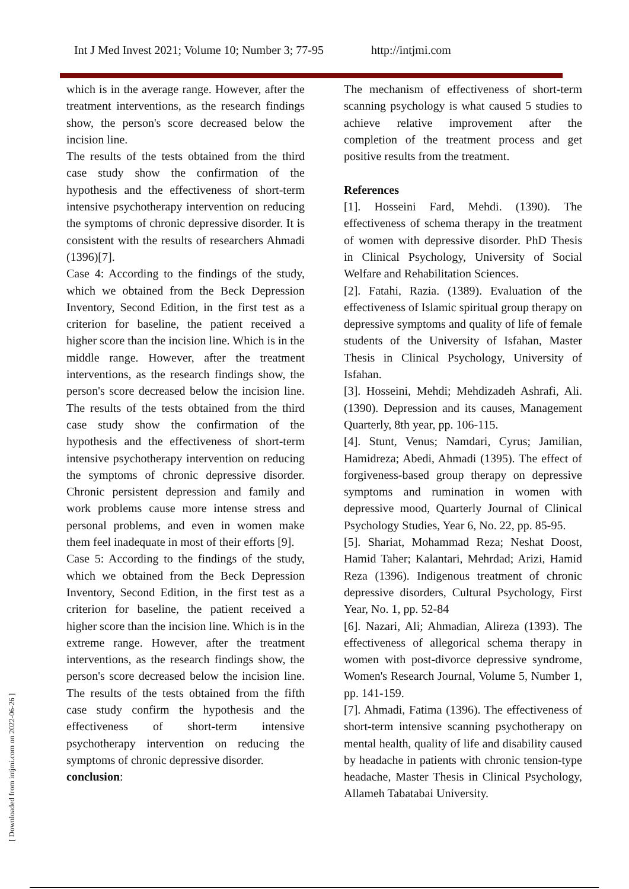Int J Med Invest 2021; Volume 10; Number 3; 77-95 http://intjmi.com
[ Downloaded from intjmi.com on 2022-06-26 ]
which is in the average range. However, after the treatment interventions, as the research findings show, the person's score decreased below the incision line.
The results of the tests obtained from the third case study show the confirmation of the hypothesis and the effectiveness of short-term intensive psychotherapy intervention on reducing the symptoms of chronic depressive disorder. It is consistent with the results of researchers Ahmadi (1396)[7].
Case 4: According to the findings of the study, which we obtained from the Beck Depression Inventory, Second Edition, in the first test as a criterion for baseline, the patient received a higher score than the incision line. Which is in the middle range. However, after the treatment interventions, as the research findings show, the person's score decreased below the incision line. The results of the tests obtained from the third case study show the confirmation of the hypothesis and the effectiveness of short-term intensive psychotherapy intervention on reducing the symptoms of chronic depressive disorder. Chronic persistent depression and family and work problems cause more intense stress and personal problems, and even in women make them feel inadequate in most of their efforts [9].
Case 5: According to the findings of the study, which we obtained from the Beck Depression Inventory, Second Edition, in the first test as a criterion for baseline, the patient received a higher score than the incision line. Which is in the extreme range. However, after the treatment interventions, as the research findings show, the person's score decreased below the incision line. The results of the tests obtained from the fifth case study confirm the hypothesis and the effectiveness of short-term intensive psychotherapy intervention on reducing the symptoms of chronic depressive disorder.
conclusion:
The mechanism of effectiveness of short-term scanning psychology is what caused 5 studies to achieve relative improvement after the completion of the treatment process and get positive results from the treatment.
References
[1]. Hosseini Fard, Mehdi. (1390). The effectiveness of schema therapy in the treatment of women with depressive disorder. PhD Thesis in Clinical Psychology, University of Social Welfare and Rehabilitation Sciences.
[2]. Fatahi, Razia. (1389). Evaluation of the effectiveness of Islamic spiritual group therapy on depressive symptoms and quality of life of female students of the University of Isfahan, Master Thesis in Clinical Psychology, University of Isfahan.
[3]. Hosseini, Mehdi; Mehdizadeh Ashrafi, Ali. (1390). Depression and its causes, Management Quarterly, 8th year, pp. 106-115.
[4]. Stunt, Venus; Namdari, Cyrus; Jamilian, Hamidreza; Abedi, Ahmadi (1395). The effect of forgiveness-based group therapy on depressive symptoms and rumination in women with depressive mood, Quarterly Journal of Clinical Psychology Studies, Year 6, No. 22, pp. 85-95.
[5]. Shariat, Mohammad Reza; Neshat Doost, Hamid Taher; Kalantari, Mehrdad; Arizi, Hamid Reza (1396). Indigenous treatment of chronic depressive disorders, Cultural Psychology, First Year, No. 1, pp. 52-84
[6]. Nazari, Ali; Ahmadian, Alireza (1393). The effectiveness of allegorical schema therapy in women with post-divorce depressive syndrome, Women's Research Journal, Volume 5, Number 1, pp. 141-159.
[7]. Ahmadi, Fatima (1396). The effectiveness of short-term intensive scanning psychotherapy on mental health, quality of life and disability caused by headache in patients with chronic tension-type headache, Master Thesis in Clinical Psychology, Allameh Tabatabai University.